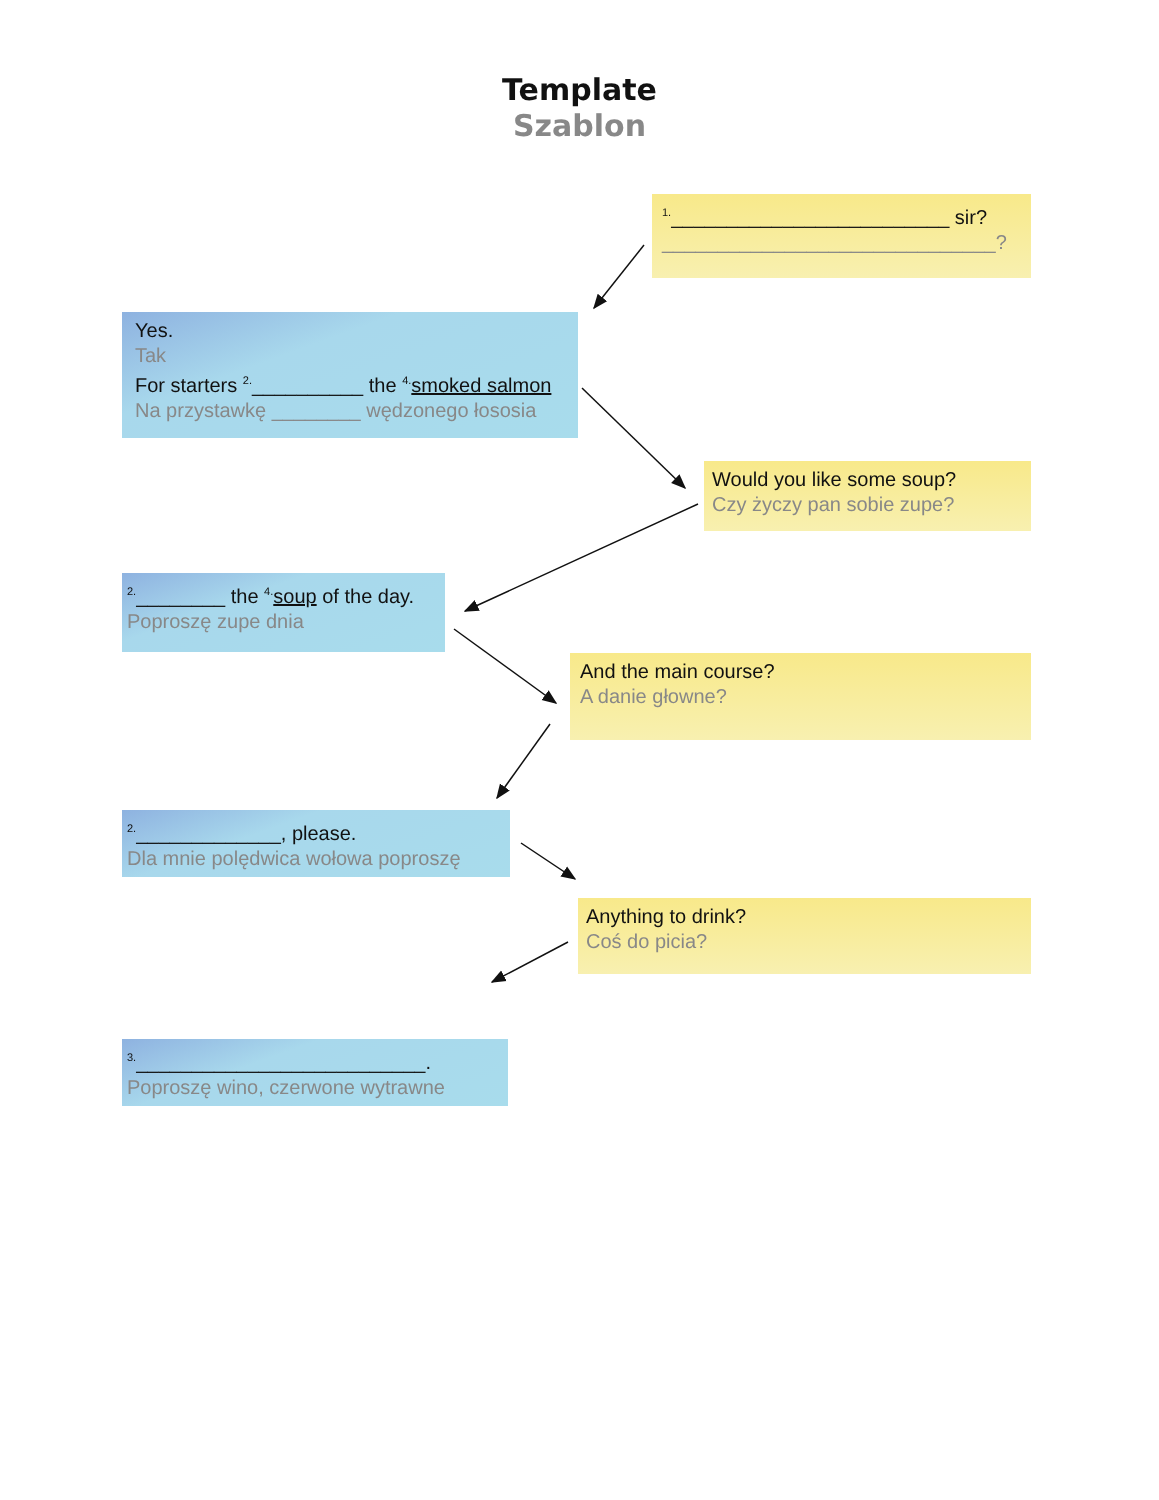Template
Szablon
<sup>1.</sup>_________________________ sir?
______________________________?
Yes.
Tak
For starters <sup>2.</sup>__________ the <sup>4.</sup>smoked salmon
Na przystawkę ________ wędzonego łososia
Would you like some soup?
Czy życzy pan sobie zupe?
<sup>2.</sup>________ the <sup>4.</sup>soup of the day.
Poproszę zupe dnia
And the main course?
A danie głowne?
<sup>2.</sup>_____________, please.
Dla mnie polędwica wołowa poproszę
Anything to drink?
Coś do picia?
<sup>3.</sup>__________________________.
Poproszę wino, czerwone wytrawne